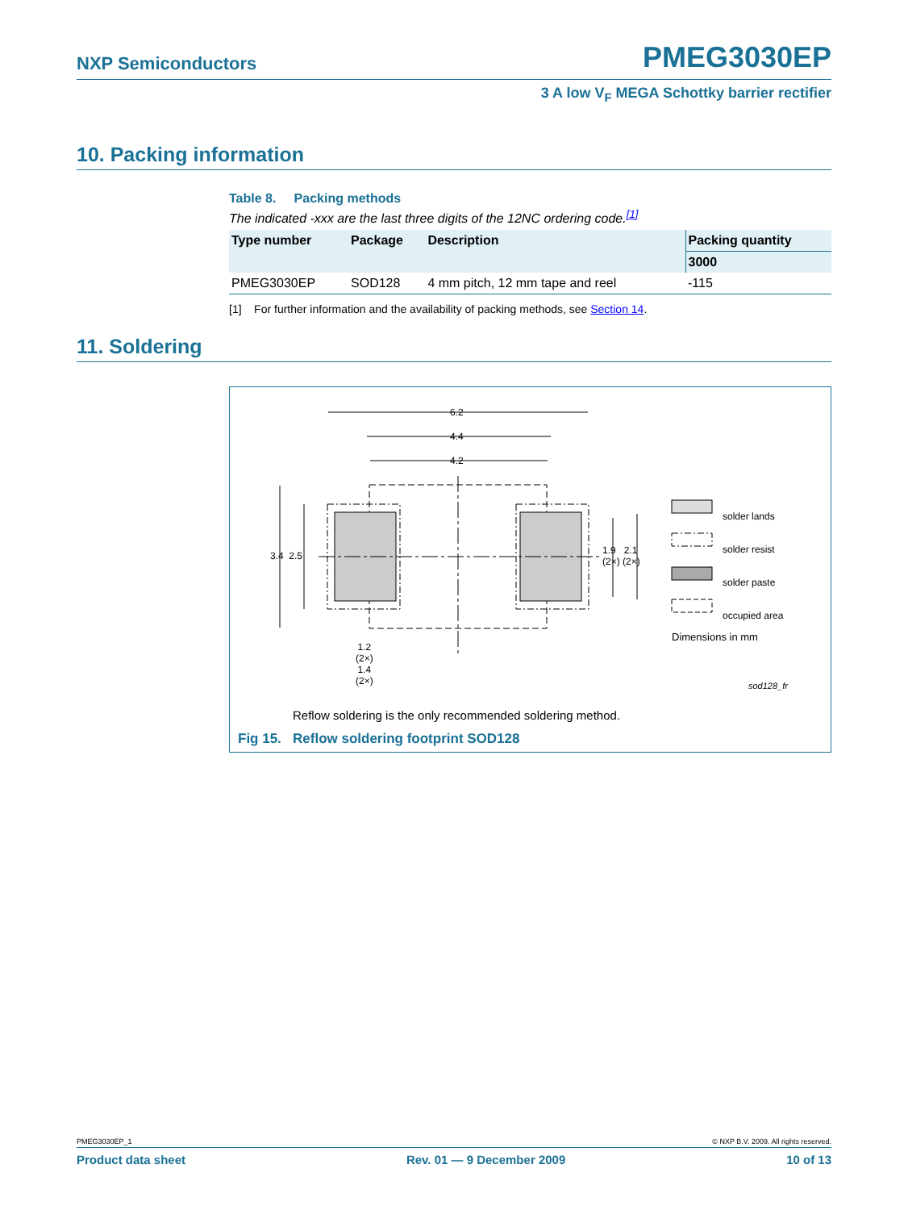NXP Semiconductors PMEG3030EP
3 A low V<sub>F</sub> MEGA Schottky barrier rectifier
10. Packing information
Table 8. Packing methods
The indicated -xxx are the last three digits of the 12NC ordering code.<sup>[1]</sup>
| Type number | Package | Description | Packing quantity |
| --- | --- | --- | --- |
| | | | 3000 |
| PMEG3030EP | SOD128 | 4 mm pitch, 12 mm tape and reel | -115 |
[1] For further information and the availability of packing methods, see Section 14.
11. Soldering
6.2
4.4
4.2
3.4 2.5
1.9 2.1
(2×) (2×)
1.2
(2×)
1.4
(2×)
solder lands
solder resist
solder paste
occupied area
Dimensions in mm
sod128_fr
Reflow soldering is the only recommended soldering method.
Fig 15. Reflow soldering footprint SOD128
PMEG3030EP_1 © NXP B.V. 2009. All rights reserved.
Product data sheet Rev. 01 — 9 December 2009 10 of 13